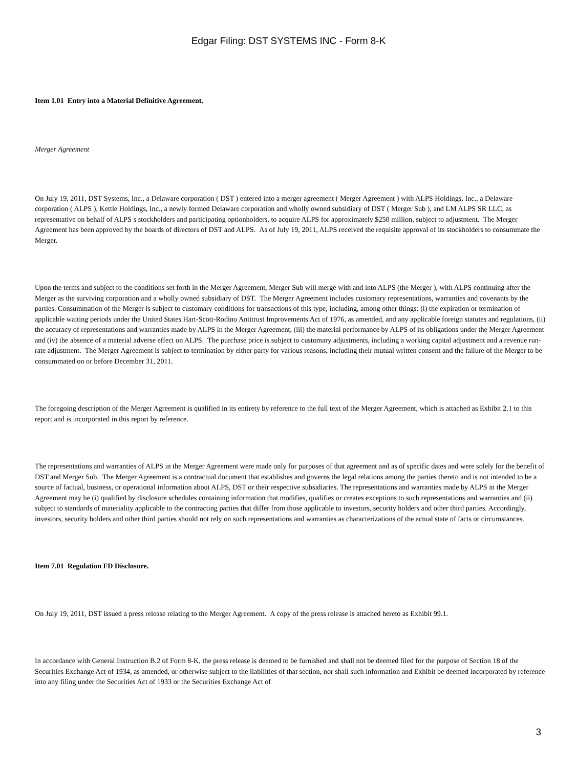Edgar Filing: DST SYSTEMS INC - Form 8-K
Item 1.01 Entry into a Material Definitive Agreement.
Merger Agreement
On July 19, 2011, DST Systems, Inc., a Delaware corporation ( DST ) entered into a merger agreement ( Merger Agreement ) with ALPS Holdings, Inc., a Delaware corporation ( ALPS ), Kettle Holdings, Inc., a newly formed Delaware corporation and wholly owned subsidiary of DST ( Merger Sub ), and LM ALPS SR LLC, as representative on behalf of ALPS s stockholders and participating optionholders, to acquire ALPS for approximately $250 million, subject to adjustment. The Merger Agreement has been approved by the boards of directors of DST and ALPS. As of July 19, 2011, ALPS received the requisite approval of its stockholders to consummate the Merger.
Upon the terms and subject to the conditions set forth in the Merger Agreement, Merger Sub will merge with and into ALPS (the Merger ), with ALPS continuing after the Merger as the surviving corporation and a wholly owned subsidiary of DST. The Merger Agreement includes customary representations, warranties and covenants by the parties. Consummation of the Merger is subject to customary conditions for transactions of this type, including, among other things: (i) the expiration or termination of applicable waiting periods under the United States Hart-Scott-Rodino Antitrust Improvements Act of 1976, as amended, and any applicable foreign statutes and regulations, (ii) the accuracy of representations and warranties made by ALPS in the Merger Agreement, (iii) the material performance by ALPS of its obligations under the Merger Agreement and (iv) the absence of a material adverse effect on ALPS. The purchase price is subject to customary adjustments, including a working capital adjustment and a revenue run-rate adjustment. The Merger Agreement is subject to termination by either party for various reasons, including their mutual written consent and the failure of the Merger to be consummated on or before December 31, 2011.
The foregoing description of the Merger Agreement is qualified in its entirety by reference to the full text of the Merger Agreement, which is attached as Exhibit 2.1 to this report and is incorporated in this report by reference.
The representations and warranties of ALPS in the Merger Agreement were made only for purposes of that agreement and as of specific dates and were solely for the benefit of DST and Merger Sub. The Merger Agreement is a contractual document that establishes and governs the legal relations among the parties thereto and is not intended to be a source of factual, business, or operational information about ALPS, DST or their respective subsidiaries. The representations and warranties made by ALPS in the Merger Agreement may be (i) qualified by disclosure schedules containing information that modifies, qualifies or creates exceptions to such representations and warranties and (ii) subject to standards of materiality applicable to the contracting parties that differ from those applicable to investors, security holders and other third parties. Accordingly, investors, security holders and other third parties should not rely on such representations and warranties as characterizations of the actual state of facts or circumstances.
Item 7.01 Regulation FD Disclosure.
On July 19, 2011, DST issued a press release relating to the Merger Agreement. A copy of the press release is attached hereto as Exhibit 99.1.
In accordance with General Instruction B.2 of Form 8-K, the press release is deemed to be furnished and shall not be deemed filed for the purpose of Section 18 of the Securities Exchange Act of 1934, as amended, or otherwise subject to the liabilities of that section, nor shall such information and Exhibit be deemed incorporated by reference into any filing under the Securities Act of 1933 or the Securities Exchange Act of
3